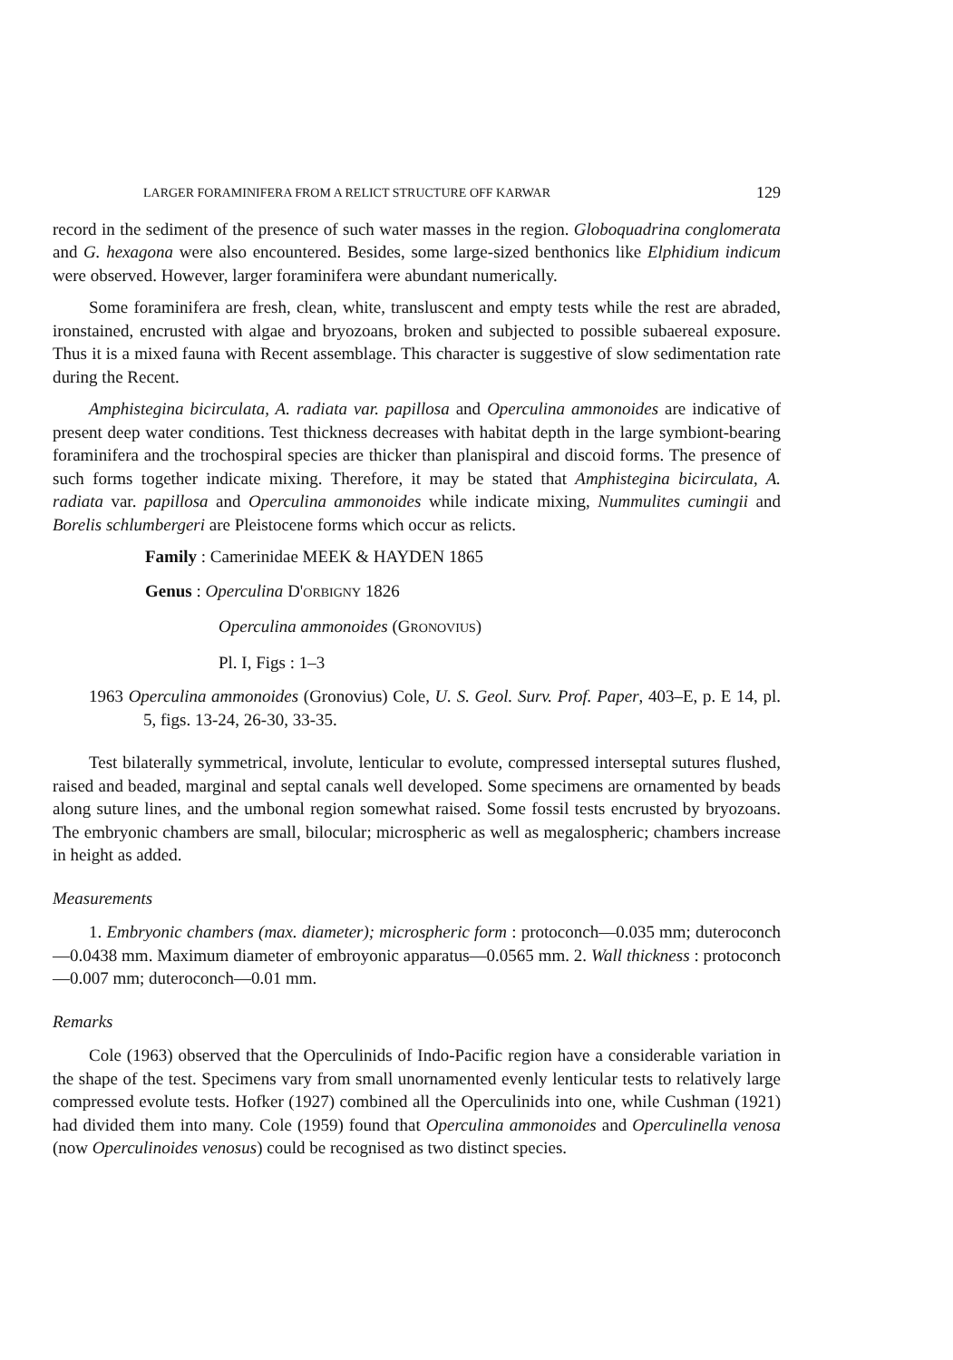LARGER FORAMINIFERA FROM A RELICT STRUCTURE OFF KARWAR 129
record in the sediment of the presence of such water masses in the region. Globoquadrina conglomerata and G. hexagona were also encountered. Besides, some large-sized benthonics like Elphidium indicum were observed. However, larger foraminifera were abundant numerically.
Some foraminifera are fresh, clean, white, transluscent and empty tests while the rest are abraded, ironstained, encrusted with algae and bryozoans, broken and subjected to possible subaereal exposure. Thus it is a mixed fauna with Recent assemblage. This character is suggestive of slow sedimentation rate during the Recent.
Amphistegina bicirculata, A. radiata var. papillosa and Operculina ammonoides are indicative of present deep water conditions. Test thickness decreases with habitat depth in the large symbiont-bearing foraminifera and the trochospiral species are thicker than planispiral and discoid forms. The presence of such forms together indicate mixing. Therefore, it may be stated that Amphistegina bicirculata, A. radiata var. papillosa and Operculina ammonoides while indicate mixing, Nummulites cumingii and Borelis schlumbergeri are Pleistocene forms which occur as relicts.
Family : Camerinidae MEEK & HAYDEN 1865
Genus : Operculina D'ORBIGNY 1826
Operculina ammonoides (GRONOVIUS)
Pl. I, Figs : 1–3
1963 Operculina ammonoides (Gronovius) Cole, U. S. Geol. Surv. Prof. Paper, 403–E, p. E 14, pl. 5, figs. 13-24, 26-30, 33-35.
Test bilaterally symmetrical, involute, lenticular to evolute, compressed interseptal sutures flushed, raised and beaded, marginal and septal canals well developed. Some specimens are ornamented by beads along suture lines, and the umbonal region somewhat raised. Some fossil tests encrusted by bryozoans. The embryonic chambers are small, bilocular; microspheric as well as megalospheric; chambers increase in height as added.
Measurements
1. Embryonic chambers (max. diameter); microspheric form : protoconch—0.035 mm; duteroconch—0.0438 mm. Maximum diameter of embroyonic apparatus—0.0565 mm. 2. Wall thickness : protoconch—0.007 mm; duteroconch—0.01 mm.
Remarks
Cole (1963) observed that the Operculinids of Indo-Pacific region have a considerable variation in the shape of the test. Specimens vary from small unornamented evenly lenticular tests to relatively large compressed evolute tests. Hofker (1927) combined all the Operculinids into one, while Cushman (1921) had divided them into many. Cole (1959) found that Operculina ammonoides and Operculinella venosa (now Operculinoides venosus) could be recognised as two distinct species.